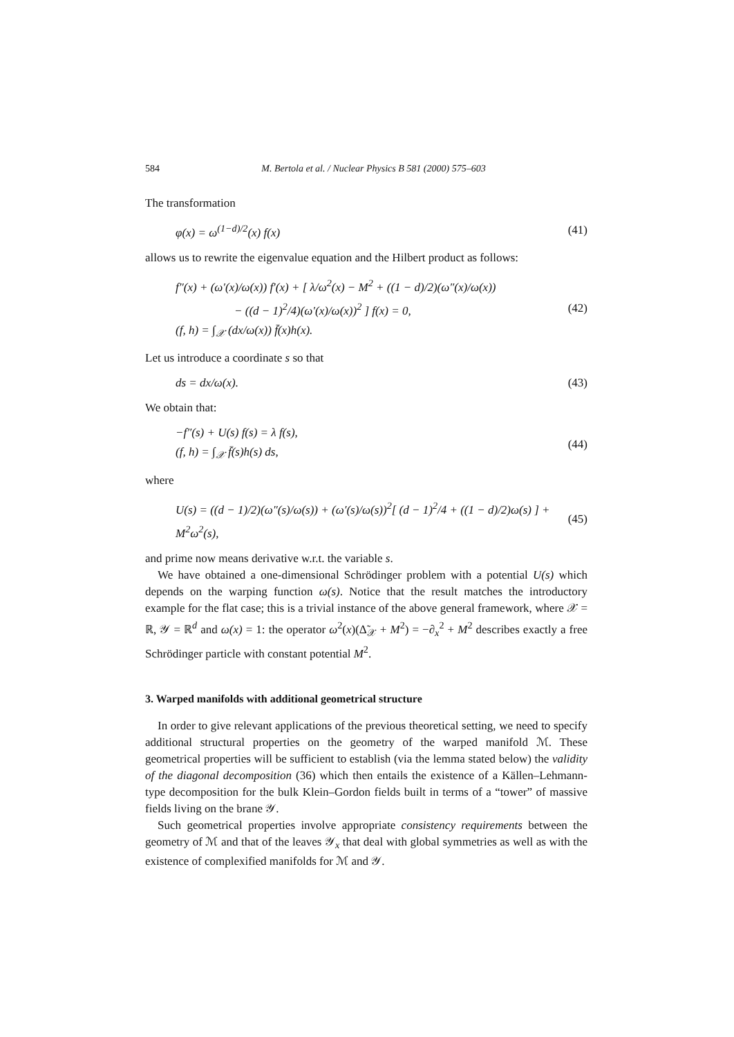584 M. Bertola et al. / Nuclear Physics B 581 (2000) 575–603
The transformation
φ(x) = ω<sup>(1−d)/2</sup>(x) f(x)
(41)
allows us to rewrite the eigenvalue equation and the Hilbert product as follows:
f″(x) + (ω′(x)/ω(x)) f′(x) + [ λ/ω<sup>2</sup>(x) − M<sup>2</sup> + ((1 − d)/2)(ω″(x)/ω(x))
− ((d − 1)<sup>2</sup>/4)(ω′(x)/ω(x))<sup>2</sup> ] f(x) = 0,
(f, h) = ∫<sub>𝒳</sub> (dx/ω(x)) f̄(x)h(x).
(42)
Let us introduce a coordinate s so that
ds = dx/ω(x).
(43)
We obtain that:
−f″(s) + U(s) f(s) = λ f(s),
(f, h) = ∫<sub>𝒳</sub> f̄(s)h(s) ds,
(44)
where
U(s) = ((d − 1)/2)(ω″(s)/ω(s)) + (ω′(s)/ω(s))<sup>2</sup>[ (d − 1)<sup>2</sup>/4 + ((1 − d)/2)ω(s) ] + M<sup>2</sup>ω<sup>2</sup>(s),
(45)
and prime now means derivative w.r.t. the variable s.
We have obtained a one-dimensional Schrödinger problem with a potential U(s) which depends on the warping function ω(s). Notice that the result matches the introductory example for the flat case; this is a trivial instance of the above general framework, where 𝒳 = ℝ, 𝒴 = ℝ<sup>d</sup> and ω(x) = 1: the operator ω<sup>2</sup>(x)(Δ̃<sub>𝒳</sub> + M<sup>2</sup>) = −∂<sub>x</sub><sup>2</sup> + M<sup>2</sup> describes exactly a free Schrödinger particle with constant potential M<sup>2</sup>.
3. Warped manifolds with additional geometrical structure
In order to give relevant applications of the previous theoretical setting, we need to specify additional structural properties on the geometry of the warped manifold ℳ. These geometrical properties will be sufficient to establish (via the lemma stated below) the validity of the diagonal decomposition (36) which then entails the existence of a Källen–Lehmann-type decomposition for the bulk Klein–Gordon fields built in terms of a “tower” of massive fields living on the brane 𝒴.
Such geometrical properties involve appropriate consistency requirements between the geometry of ℳ and that of the leaves 𝒴<sub>x</sub> that deal with global symmetries as well as with the existence of complexified manifolds for ℳ and 𝒴.